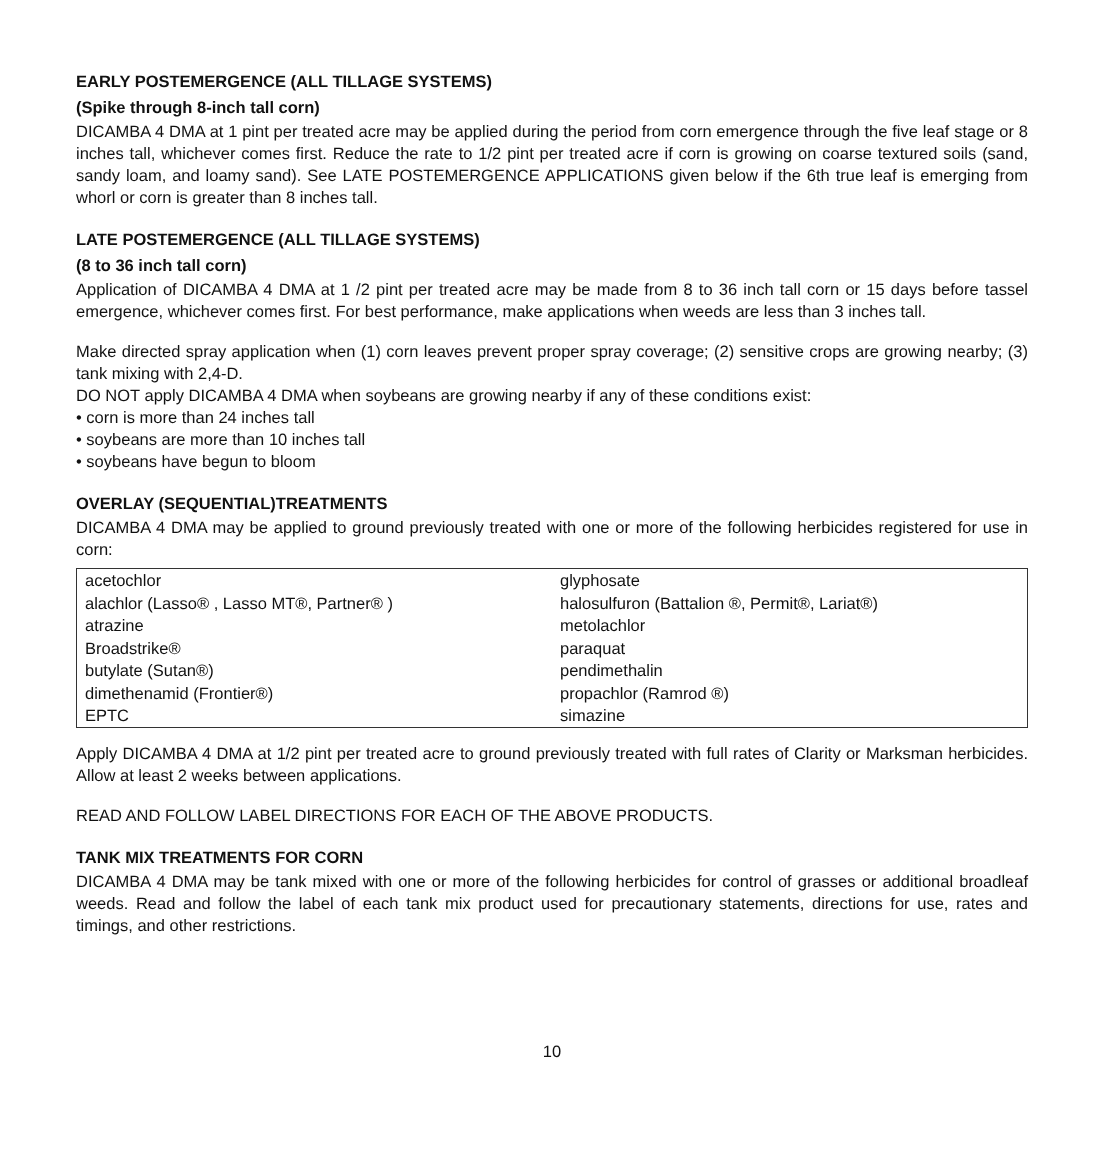EARLY POSTEMERGENCE (ALL TILLAGE SYSTEMS)
(Spike through 8-inch tall corn)
DICAMBA 4 DMA at 1 pint per treated acre may be applied during the period from corn emergence through the five leaf stage or 8 inches tall, whichever comes first. Reduce the rate to 1/2 pint per treated acre if corn is growing on coarse textured soils (sand, sandy loam, and loamy sand). See LATE POSTEMERGENCE APPLICATIONS given below if the 6th true leaf is emerging from whorl or corn is greater than 8 inches tall.
LATE POSTEMERGENCE (ALL TILLAGE SYSTEMS)
(8 to 36 inch tall corn)
Application of DICAMBA 4 DMA at 1 /2 pint per treated acre may be made from 8 to 36 inch tall corn or 15 days before tassel emergence, whichever comes first. For best performance, make applications when weeds are less than 3 inches tall.
Make directed spray application when (1) corn leaves prevent proper spray coverage; (2) sensitive crops are growing nearby; (3) tank mixing with 2,4-D.
DO NOT apply DICAMBA 4 DMA when soybeans are growing nearby if any of these conditions exist:
• corn is more than 24 inches tall
• soybeans are more than 10 inches tall
• soybeans have begun to bloom
OVERLAY (SEQUENTIAL)TREATMENTS
DICAMBA 4 DMA may be applied to ground previously treated with one or more of the following herbicides registered for use in corn:
| acetochlor | glyphosate |
| alachlor (Lasso® , Lasso MT®, Partner® ) | halosulfuron (Battalion ®, Permit®, Lariat®) |
| atrazine | metolachlor |
| Broadstrike® | paraquat |
| butylate (Sutan®) | pendimethalin |
| dimethenamid (Frontier®) | propachlor (Ramrod ®) |
| EPTC | simazine |
Apply DICAMBA 4 DMA at 1/2 pint per treated acre to ground previously treated with full rates of Clarity or Marksman herbicides. Allow at least 2 weeks between applications.
READ AND FOLLOW LABEL DIRECTIONS FOR EACH OF THE ABOVE PRODUCTS.
TANK MIX TREATMENTS FOR CORN
DICAMBA 4 DMA may be tank mixed with one or more of the following herbicides for control of grasses or additional broadleaf weeds. Read and follow the label of each tank mix product used for precautionary statements, directions for use, rates and timings, and other restrictions.
10